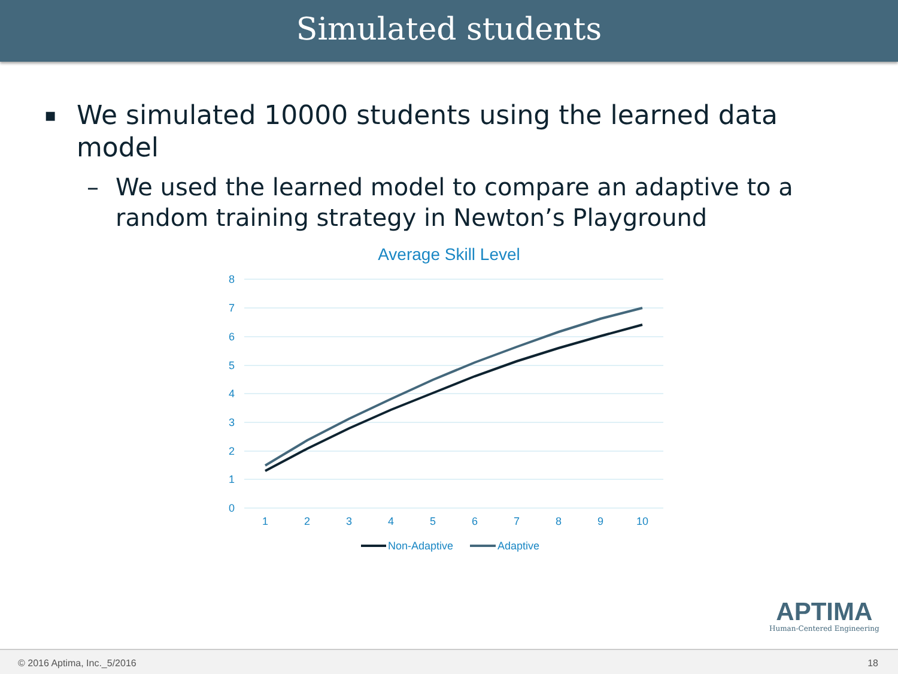Simulated students
▪ We simulated 10000 students using the learned data model
– We used the learned model to compare an adaptive to a random training strategy in Newton’s Playground
Average Skill Level
8
7
6
5
4
3
2
1
0
1
2
3
4
5
6
7
8
9
10
Non-Adaptive
Adaptive
APTIMA
Human-Centered Engineering
© 2016 Aptima, Inc._5/2016 18